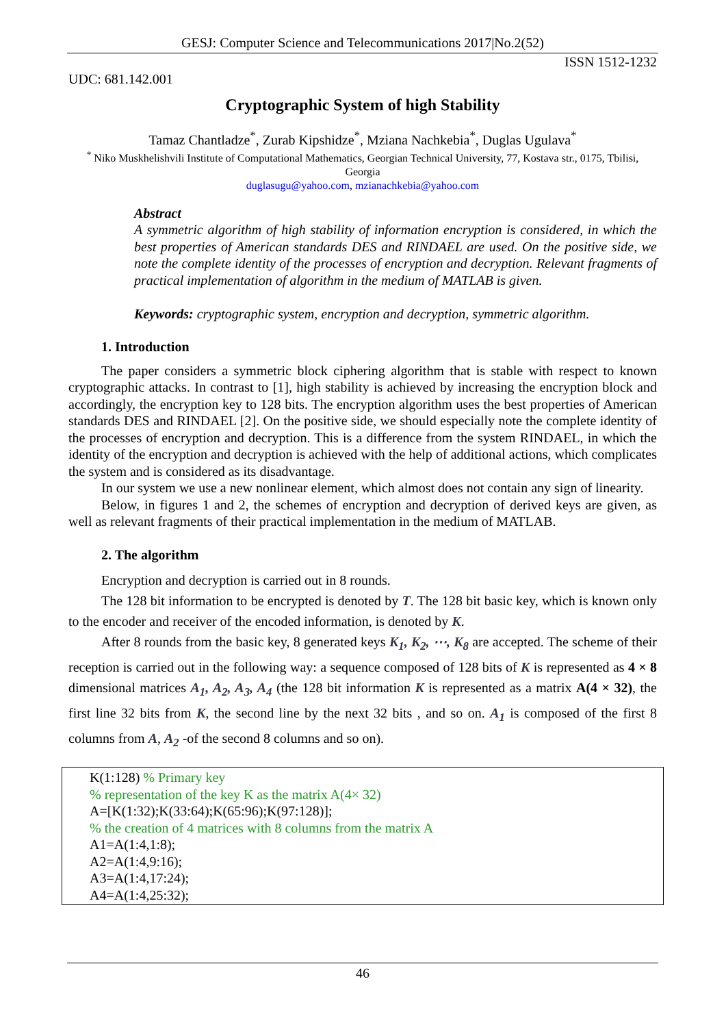GESJ: Computer Science and Telecommunications 2017|No.2(52)
ISSN 1512-1232
UDC: 681.142.001
Cryptographic System of high Stability
Tamaz Chantladze<sup>*</sup>, Zurab Kipshidze<sup>*</sup>, Mziana Nachkebia<sup>*</sup>, Duglas Ugulava<sup>*</sup>
<sup>*</sup> Niko Muskhelishvili Institute of Computational Mathematics, Georgian Technical University, 77, Kostava str., 0175, Tbilisi, Georgia
duglasugu@yahoo.com, mzianachkebia@yahoo.com
Abstract
A symmetric algorithm of high stability of information encryption is considered, in which the best properties of American standards DES and RINDAEL are used. On the positive side, we note the complete identity of the processes of encryption and decryption. Relevant fragments of practical implementation of algorithm in the medium of MATLAB is given.
Keywords: cryptographic system, encryption and decryption, symmetric algorithm.
1. Introduction
The paper considers a symmetric block ciphering algorithm that is stable with respect to known cryptographic attacks. In contrast to [1], high stability is achieved by increasing the encryption block and accordingly, the encryption key to 128 bits. The encryption algorithm uses the best properties of American standards DES and RINDAEL [2]. On the positive side, we should especially note the complete identity of the processes of encryption and decryption. This is a difference from the system RINDAEL, in which the identity of the encryption and decryption is achieved with the help of additional actions, which complicates the system and is considered as its disadvantage.
In our system we use a new nonlinear element, which almost does not contain any sign of linearity.
Below, in figures 1 and 2, the schemes of encryption and decryption of derived keys are given, as well as relevant fragments of their practical implementation in the medium of MATLAB.
2. The algorithm
Encryption and decryption is carried out in 8 rounds.
The 128 bit information to be encrypted is denoted by T. The 128 bit basic key, which is known only to the encoder and receiver of the encoded information, is denoted by K.
After 8 rounds from the basic key, 8 generated keys K<sub>1</sub>, K<sub>2</sub>, ⋯, K<sub>8</sub> are accepted. The scheme of their reception is carried out in the following way: a sequence composed of 128 bits of K is represented as 4 × 8 dimensional matrices A<sub>1</sub>, A<sub>2</sub>, A<sub>3</sub>, A<sub>4</sub> (the 128 bit information K is represented as a matrix A(4 × 32), the first line 32 bits from K, the second line by the next 32 bits , and so on. A<sub>1</sub> is composed of the first 8 columns from A, A<sub>2</sub> -of the second 8 columns and so on).
K(1:128) % Primary key
% representation of the key K as the matrix A(4× 32)
A=[K(1:32);K(33:64);K(65:96);K(97:128)];
% the creation of 4 matrices with 8 columns from the matrix A
A1=A(1:4,1:8);
A2=A(1:4,9:16);
A3=A(1:4,17:24);
A4=A(1:4,25:32);
46